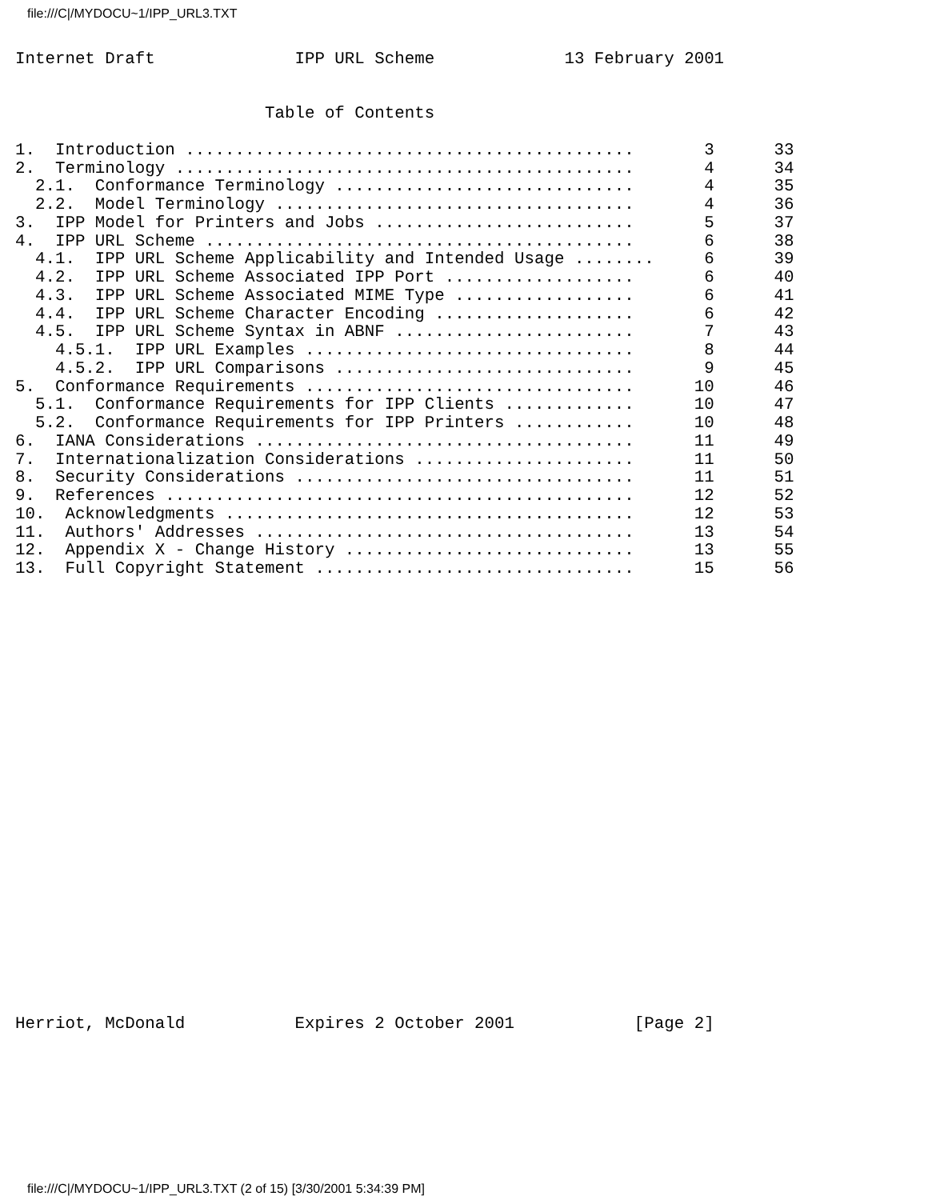file:///C|/MYDOCU~1/IPP_URL3.TXT
Internet Draft              IPP URL Scheme             13 February 2001


                         Table of Contents

1.  Introduction .............................................       3      33
2.  Terminology ..............................................       4      34
  2.1.  Conformance Terminology ..............................       4      35
  2.2.  Model Terminology ....................................       4      36
3.  IPP Model for Printers and Jobs ..........................       5      37
4.  IPP URL Scheme ...........................................       6      38
  4.1.  IPP URL Scheme Applicability and Intended Usage ........     6      39
  4.2.  IPP URL Scheme Associated IPP Port ...................       6      40
  4.3.  IPP URL Scheme Associated MIME Type ..................       6      41
  4.4.  IPP URL Scheme Character Encoding ....................       6      42
  4.5.  IPP URL Scheme Syntax in ABNF ........................       7      43
    4.5.1.  IPP URL Examples .................................       8      44
    4.5.2.  IPP URL Comparisons ..............................       9      45
5.  Conformance Requirements .................................      10      46
  5.1.  Conformance Requirements for IPP Clients .............      10      47
  5.2.  Conformance Requirements for IPP Printers ............      10      48
6.  IANA Considerations ......................................      11      49
7.  Internationalization Considerations ......................      11      50
8.  Security Considerations ..................................      11      51
9.  References ...............................................      12      52
10.  Acknowledgments .........................................      12      53
11.  Authors' Addresses ......................................      13      54
12.  Appendix X - Change History .............................      13      55
13.  Full Copyright Statement ................................      15      56
























Herriot, McDonald           Expires 2 October 2001            [Page 2]
file:///C|/MYDOCU~1/IPP_URL3.TXT (2 of 15) [3/30/2001 5:34:39 PM]